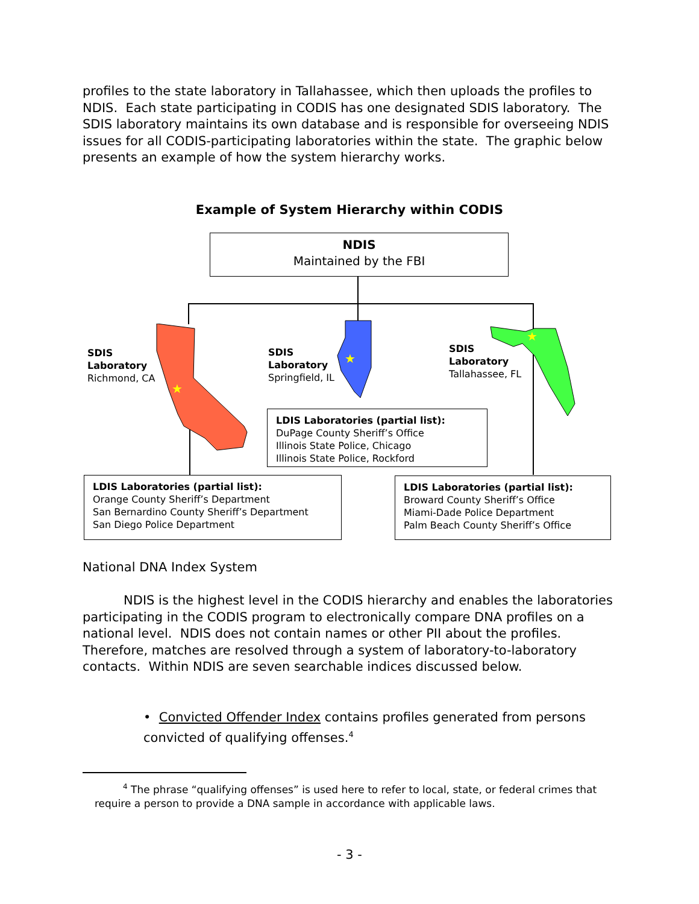profiles to the state laboratory in Tallahassee, which then uploads the profiles to NDIS. Each state participating in CODIS has one designated SDIS laboratory. The SDIS laboratory maintains its own database and is responsible for overseeing NDIS issues for all CODIS-participating laboratories within the state. The graphic below presents an example of how the system hierarchy works.
Example of System Hierarchy within CODIS
NDIS
Maintained by the FBI
★
★
★
SDIS
Laboratory
Richmond, CA
SDIS
Laboratory
Springfield, IL
SDIS
Laboratory
Tallahassee, FL
LDIS Laboratories (partial list):
DuPage County Sheriff’s Office
Illinois State Police, Chicago
Illinois State Police, Rockford
LDIS Laboratories (partial list):
Orange County Sheriff’s Department
San Bernardino County Sheriff’s Department
San Diego Police Department
LDIS Laboratories (partial list):
Broward County Sheriff’s Office
Miami-Dade Police Department
Palm Beach County Sheriff’s Office
National DNA Index System
NDIS is the highest level in the CODIS hierarchy and enables the laboratories participating in the CODIS program to electronically compare DNA profiles on a national level. NDIS does not contain names or other PII about the profiles. Therefore, matches are resolved through a system of laboratory-to-laboratory contacts. Within NDIS are seven searchable indices discussed below.
• Convicted Offender Index contains profiles generated from persons convicted of qualifying offenses.<sup>4</sup>
<sup>4</sup> The phrase “qualifying offenses” is used here to refer to local, state, or federal crimes that require a person to provide a DNA sample in accordance with applicable laws.
- 3 -